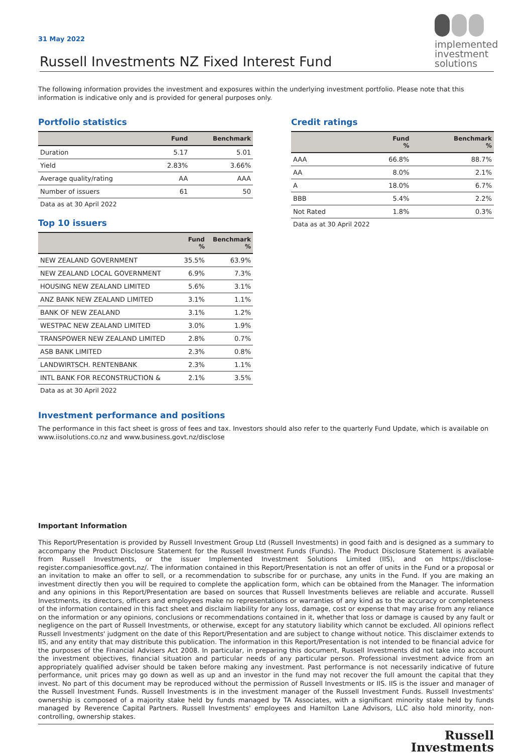implemented investment solutions
31 May 2022
Russell Investments NZ Fixed Interest Fund
The following information provides the investment and exposures within the underlying investment portfolio. Please note that this information is indicative only and is provided for general purposes only.
Portfolio statistics
| | Fund | Benchmark |
| --- | --- | --- |
| Duration | 5.17 | 5.01 |
| Yield | 2.83% | 3.66% |
| Average quality/rating | AA | AAA |
| Number of issuers | 61 | 50 |
Data as at 30 April 2022
Top 10 issuers
| | Fund % | Benchmark % |
| --- | --- | --- |
| NEW ZEALAND GOVERNMENT | 35.5% | 63.9% |
| NEW ZEALAND LOCAL GOVERNMENT | 6.9% | 7.3% |
| HOUSING NEW ZEALAND LIMITED | 5.6% | 3.1% |
| ANZ BANK NEW ZEALAND LIMITED | 3.1% | 1.1% |
| BANK OF NEW ZEALAND | 3.1% | 1.2% |
| WESTPAC NEW ZEALAND LIMITED | 3.0% | 1.9% |
| TRANSPOWER NEW ZEALAND LIMITED | 2.8% | 0.7% |
| ASB BANK LIMITED | 2.3% | 0.8% |
| LANDWIRTSCH. RENTENBANK | 2.3% | 1.1% |
| INTL BANK FOR RECONSTRUCTION & | 2.1% | 3.5% |
Data as at 30 April 2022
Credit ratings
| | Fund % | Benchmark % |
| --- | --- | --- |
| AAA | 66.8% | 88.7% |
| AA | 8.0% | 2.1% |
| A | 18.0% | 6.7% |
| BBB | 5.4% | 2.2% |
| Not Rated | 1.8% | 0.3% |
Data as at 30 April 2022
Investment performance and positions
The performance in this fact sheet is gross of fees and tax. Investors should also refer to the quarterly Fund Update, which is available on www.iisolutions.co.nz and www.business.govt.nz/disclose
Important Information
This Report/Presentation is provided by Russell Investment Group Ltd (Russell Investments) in good faith and is designed as a summary to accompany the Product Disclosure Statement for the Russell Investment Funds (Funds). The Product Disclosure Statement is available from Russell Investments, or the issuer Implemented Investment Solutions Limited (IIS), and on https://disclose- register.companiesoffice.govt.nz/. The information contained in this Report/Presentation is not an offer of units in the Fund or a proposal or an invitation to make an offer to sell, or a recommendation to subscribe for or purchase, any units in the Fund. If you are making an investment directly then you will be required to complete the application form, which can be obtained from the Manager. The information and any opinions in this Report/Presentation are based on sources that Russell Investments believes are reliable and accurate. Russell Investments, its directors, officers and employees make no representations or warranties of any kind as to the accuracy or completeness of the information contained in this fact sheet and disclaim liability for any loss, damage, cost or expense that may arise from any reliance on the information or any opinions, conclusions or recommendations contained in it, whether that loss or damage is caused by any fault or negligence on the part of Russell Investments, or otherwise, except for any statutory liability which cannot be excluded. All opinions reflect Russell Investments' judgment on the date of this Report/Presentation and are subject to change without notice. This disclaimer extends to IIS, and any entity that may distribute this publication. The information in this Report/Presentation is not intended to be financial advice for the purposes of the Financial Advisers Act 2008. In particular, in preparing this document, Russell Investments did not take into account the investment objectives, financial situation and particular needs of any particular person. Professional investment advice from an appropriately qualified adviser should be taken before making any investment. Past performance is not necessarily indicative of future performance, unit prices may go down as well as up and an investor in the fund may not recover the full amount the capital that they invest. No part of this document may be reproduced without the permission of Russell Investments or IIS. IIS is the issuer and manager of the Russell Investment Funds. Russell Investments is in the investment manager of the Russell Investment Funds. Russell Investments' ownership is composed of a majority stake held by funds managed by TA Associates, with a significant minority stake held by funds managed by Reverence Capital Partners. Russell Investments' employees and Hamilton Lane Advisors, LLC also hold minority, non-controlling, ownership stakes.
Russell
Investments